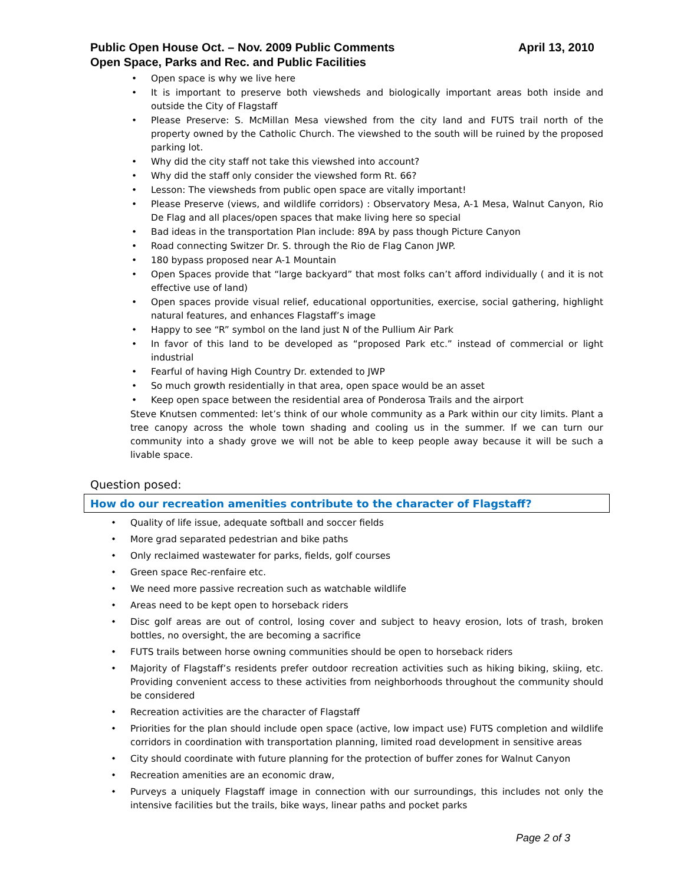April 13, 2010 Public Open House Oct. – Nov. 2009 Public Comments
Open Space, Parks and Rec. and Public Facilities
Open space is why we live here
It is important to preserve both viewsheds and biologically important areas both inside and outside the City of Flagstaff
Please Preserve: S. McMillan Mesa viewshed from the city land and FUTS trail north of the property owned by the Catholic Church. The viewshed to the south will be ruined by the proposed parking lot.
Why did the city staff not take this viewshed into account?
Why did the staff only consider the viewshed form Rt. 66?
Lesson: The viewsheds from public open space are vitally important!
Please Preserve (views, and wildlife corridors) : Observatory Mesa, A-1 Mesa, Walnut Canyon, Rio De Flag and all places/open spaces that make living here so special
Bad ideas in the transportation Plan include: 89A by pass though Picture Canyon
Road connecting Switzer Dr. S. through the Rio de Flag Canon JWP.
180 bypass proposed near A-1 Mountain
Open Spaces provide that “large backyard” that most folks can’t afford individually ( and it is not effective use of land)
Open spaces provide visual relief, educational opportunities, exercise, social gathering, highlight natural features, and enhances Flagstaff’s image
Happy to see “R” symbol on the land just N of the Pullium Air Park
In favor of this land to be developed as “proposed Park etc.” instead of commercial or light industrial
Fearful of having High Country Dr. extended to JWP
So much growth residentially in that area, open space would be an asset
Keep open space between the residential area of Ponderosa Trails and the airport
Steve Knutsen commented: let’s think of our whole community as a Park within our city limits. Plant a tree canopy across the whole town shading and cooling us in the summer. If we can turn our community into a shady grove we will not be able to keep people away because it will be such a livable space.
Question posed:
How do our recreation amenities contribute to the character of Flagstaff?
Quality of life issue, adequate softball and soccer fields
More grad separated pedestrian and bike paths
Only reclaimed wastewater for parks, fields, golf courses
Green space Rec-renfaire etc.
We need more passive recreation such as watchable wildlife
Areas need to be kept open to horseback riders
Disc golf areas are out of control, losing cover and subject to heavy erosion, lots of trash, broken bottles, no oversight, the are becoming a sacrifice
FUTS trails between horse owning communities should be open to horseback riders
Majority of Flagstaff’s residents prefer outdoor recreation activities such as hiking biking, skiing, etc. Providing convenient access to these activities from neighborhoods throughout the community should be considered
Recreation activities are the character of Flagstaff
Priorities for the plan should include open space (active, low impact use) FUTS completion and wildlife corridors in coordination with transportation planning, limited road development in sensitive areas
City should coordinate with future planning for the protection of buffer zones for Walnut Canyon
Recreation amenities are an economic draw,
Purveys a uniquely Flagstaff image in connection with our surroundings, this includes not only the intensive facilities but the trails, bike ways, linear paths and pocket parks
Page 2 of 3